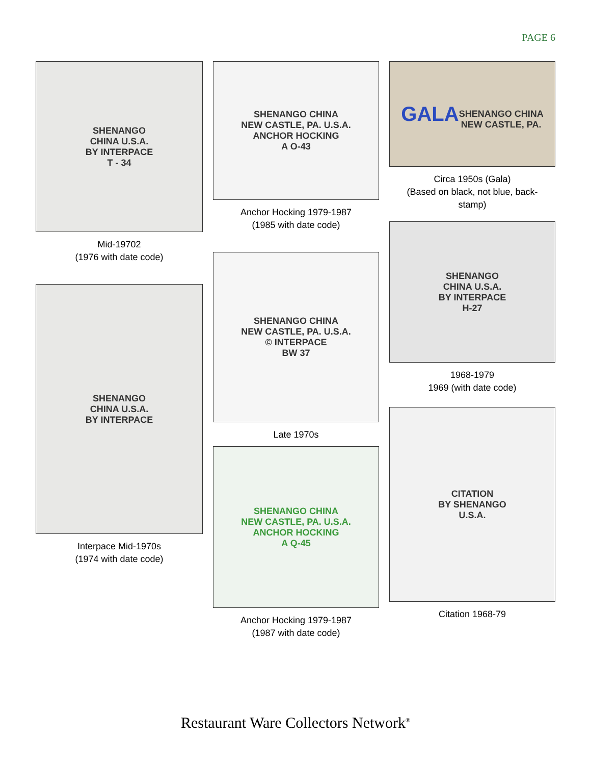PAGE 6
SHENANGO
CHINA U.S.A.
BY INTERPACE
T - 34
Mid-19702
(1976 with date code)
SHENANGO
CHINA U.S.A.
BY INTERPACE
Interpace Mid-1970s
(1974 with date code)
SHENANGO CHINA
NEW CASTLE, PA. U.S.A.
ANCHOR HOCKING
A O-43
Anchor Hocking 1979-1987
(1985 with date code)
SHENANGO CHINA
NEW CASTLE, PA. U.S.A.
© INTERPACE
BW 37
Late 1970s
SHENANGO CHINA
NEW CASTLE, PA. U.S.A.
ANCHOR HOCKING
A Q-45
Anchor Hocking 1979-1987
(1987 with date code)
GALA
SHENANGO CHINA
NEW CASTLE, PA.
Circa 1950s (Gala)
(Based on black, not blue, back-
stamp)
SHENANGO
CHINA U.S.A.
BY INTERPACE
H-27
1968-1979
1969 (with date code)
CITATION
BY SHENANGO
U.S.A.
Citation 1968-79
Restaurant Ware Collectors Network<sup>®</sup>